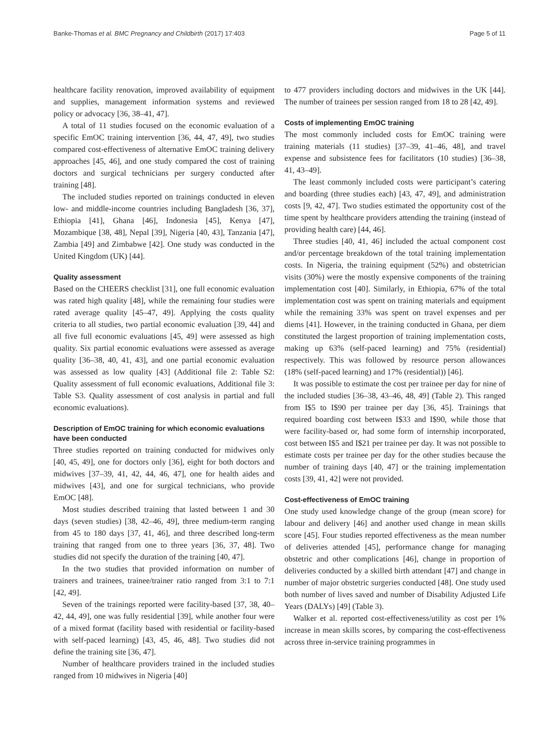Banke-Thomas et al. BMC Pregnancy and Childbirth (2017) 17:403 Page 5 of 11
healthcare facility renovation, improved availability of equipment and supplies, management information systems and reviewed policy or advocacy [36, 38–41, 47].
A total of 11 studies focused on the economic evaluation of a specific EmOC training intervention [36, 44, 47, 49], two studies compared cost-effectiveness of alternative EmOC training delivery approaches [45, 46], and one study compared the cost of training doctors and surgical technicians per surgery conducted after training [48].
The included studies reported on trainings conducted in eleven low- and middle-income countries including Bangladesh [36, 37], Ethiopia [41], Ghana [46], Indonesia [45], Kenya [47], Mozambique [38, 48], Nepal [39], Nigeria [40, 43], Tanzania [47], Zambia [49] and Zimbabwe [42]. One study was conducted in the United Kingdom (UK) [44].
Quality assessment
Based on the CHEERS checklist [31], one full economic evaluation was rated high quality [48], while the remaining four studies were rated average quality [45–47, 49]. Applying the costs quality criteria to all studies, two partial economic evaluation [39, 44] and all five full economic evaluations [45, 49] were assessed as high quality. Six partial economic evaluations were assessed as average quality [36–38, 40, 41, 43], and one partial economic evaluation was assessed as low quality [43] (Additional file 2: Table S2: Quality assessment of full economic evaluations, Additional file 3: Table S3. Quality assessment of cost analysis in partial and full economic evaluations).
Description of EmOC training for which economic evaluations have been conducted
Three studies reported on training conducted for midwives only [40, 45, 49], one for doctors only [36], eight for both doctors and midwives [37–39, 41, 42, 44, 46, 47], one for health aides and midwives [43], and one for surgical technicians, who provide EmOC [48].
Most studies described training that lasted between 1 and 30 days (seven studies) [38, 42–46, 49], three medium-term ranging from 45 to 180 days [37, 41, 46], and three described long-term training that ranged from one to three years [36, 37, 48]. Two studies did not specify the duration of the training [40, 47].
In the two studies that provided information on number of trainers and trainees, trainee/trainer ratio ranged from 3:1 to 7:1 [42, 49].
Seven of the trainings reported were facility-based [37, 38, 40–42, 44, 49], one was fully residential [39], while another four were of a mixed format (facility based with residential or facility-based with self-paced learning) [43, 45, 46, 48]. Two studies did not define the training site [36, 47].
Number of healthcare providers trained in the included studies ranged from 10 midwives in Nigeria [40]
to 477 providers including doctors and midwives in the UK [44]. The number of trainees per session ranged from 18 to 28 [42, 49].
Costs of implementing EmOC training
The most commonly included costs for EmOC training were training materials (11 studies) [37–39, 41–46, 48], and travel expense and subsistence fees for facilitators (10 studies) [36–38, 41, 43–49].
The least commonly included costs were participant’s catering and boarding (three studies each) [43, 47, 49], and administration costs [9, 42, 47]. Two studies estimated the opportunity cost of the time spent by healthcare providers attending the training (instead of providing health care) [44, 46].
Three studies [40, 41, 46] included the actual component cost and/or percentage breakdown of the total training implementation costs. In Nigeria, the training equipment (52%) and obstetrician visits (30%) were the mostly expensive components of the training implementation cost [40]. Similarly, in Ethiopia, 67% of the total implementation cost was spent on training materials and equipment while the remaining 33% was spent on travel expenses and per diems [41]. However, in the training conducted in Ghana, per diem constituted the largest proportion of training implementation costs, making up 63% (self-paced learning) and 75% (residential) respectively. This was followed by resource person allowances (18% (self-paced learning) and 17% (residential)) [46].
It was possible to estimate the cost per trainee per day for nine of the included studies [36–38, 43–46, 48, 49] (Table 2). This ranged from I$5 to I$90 per trainee per day [36, 45]. Trainings that required boarding cost between I$33 and I$90, while those that were facility-based or, had some form of internship incorporated, cost between I$5 and I$21 per trainee per day. It was not possible to estimate costs per trainee per day for the other studies because the number of training days [40, 47] or the training implementation costs [39, 41, 42] were not provided.
Cost-effectiveness of EmOC training
One study used knowledge change of the group (mean score) for labour and delivery [46] and another used change in mean skills score [45]. Four studies reported effectiveness as the mean number of deliveries attended [45], performance change for managing obstetric and other complications [46], change in proportion of deliveries conducted by a skilled birth attendant [47] and change in number of major obstetric surgeries conducted [48]. One study used both number of lives saved and number of Disability Adjusted Life Years (DALYs) [49] (Table 3).
Walker et al. reported cost-effectiveness/utility as cost per 1% increase in mean skills scores, by comparing the cost-effectiveness across three in-service training programmes in